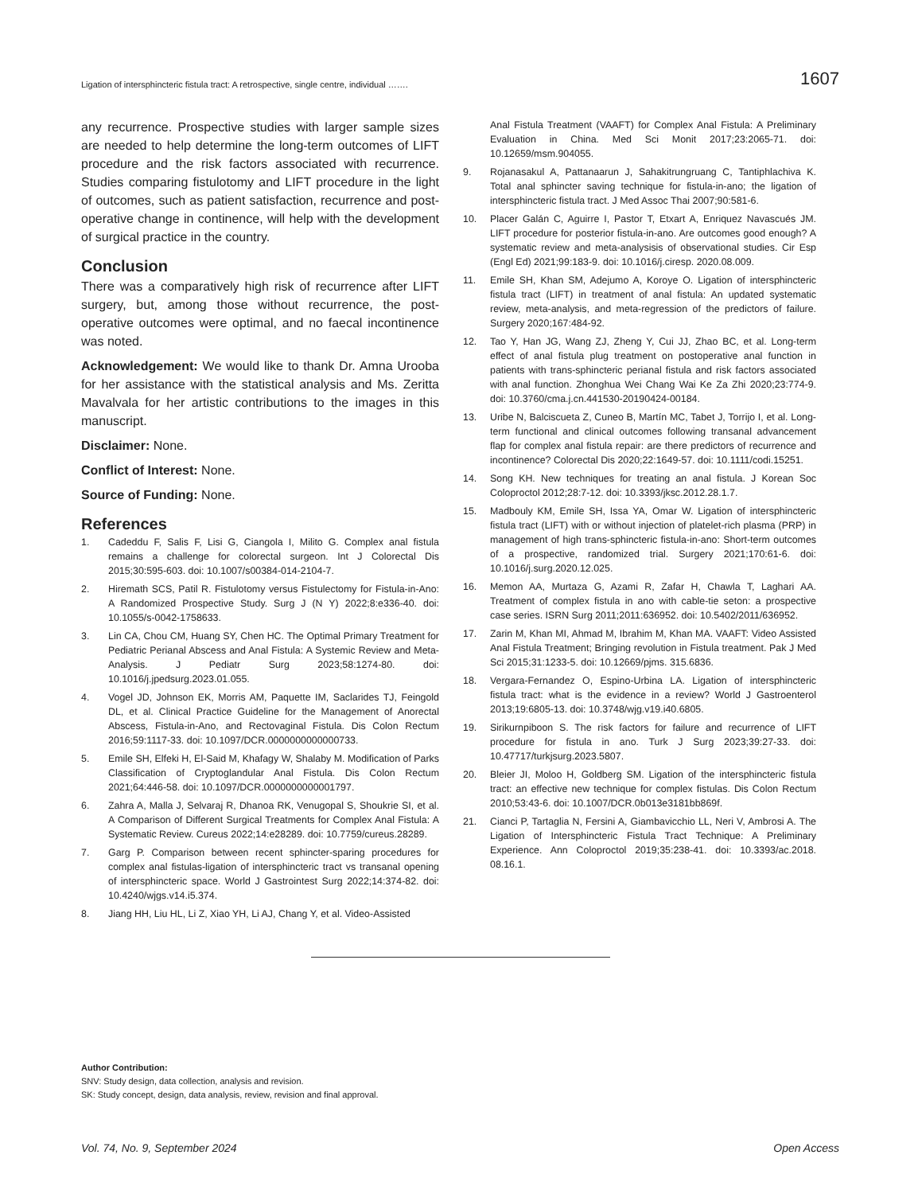Ligation of intersphincteric fistula tract: A retrospective, single centre, individual ……. 1607
any recurrence. Prospective studies with larger sample sizes are needed to help determine the long-term outcomes of LIFT procedure and the risk factors associated with recurrence. Studies comparing fistulotomy and LIFT procedure in the light of outcomes, such as patient satisfaction, recurrence and post-operative change in continence, will help with the development of surgical practice in the country.
Conclusion
There was a comparatively high risk of recurrence after LIFT surgery, but, among those without recurrence, the post-operative outcomes were optimal, and no faecal incontinence was noted.
Acknowledgement: We would like to thank Dr. Amna Urooba for her assistance with the statistical analysis and Ms. Zeritta Mavalvala for her artistic contributions to the images in this manuscript.
Disclaimer: None.
Conflict of Interest: None.
Source of Funding: None.
References
1. Cadeddu F, Salis F, Lisi G, Ciangola I, Milito G. Complex anal fistula remains a challenge for colorectal surgeon. Int J Colorectal Dis 2015;30:595-603. doi: 10.1007/s00384-014-2104-7.
2. Hiremath SCS, Patil R. Fistulotomy versus Fistulectomy for Fistula-in-Ano: A Randomized Prospective Study. Surg J (N Y) 2022;8:e336-40. doi: 10.1055/s-0042-1758633.
3. Lin CA, Chou CM, Huang SY, Chen HC. The Optimal Primary Treatment for Pediatric Perianal Abscess and Anal Fistula: A Systemic Review and Meta-Analysis. J Pediatr Surg 2023;58:1274-80. doi: 10.1016/j.jpedsurg.2023.01.055.
4. Vogel JD, Johnson EK, Morris AM, Paquette IM, Saclarides TJ, Feingold DL, et al. Clinical Practice Guideline for the Management of Anorectal Abscess, Fistula-in-Ano, and Rectovaginal Fistula. Dis Colon Rectum 2016;59:1117-33. doi: 10.1097/DCR.0000000000000733.
5. Emile SH, Elfeki H, El-Said M, Khafagy W, Shalaby M. Modification of Parks Classification of Cryptoglandular Anal Fistula. Dis Colon Rectum 2021;64:446-58. doi: 10.1097/DCR.0000000000001797.
6. Zahra A, Malla J, Selvaraj R, Dhanoa RK, Venugopal S, Shoukrie SI, et al. A Comparison of Different Surgical Treatments for Complex Anal Fistula: A Systematic Review. Cureus 2022;14:e28289. doi: 10.7759/cureus.28289.
7. Garg P. Comparison between recent sphincter-sparing procedures for complex anal fistulas-ligation of intersphincteric tract vs transanal opening of intersphincteric space. World J Gastrointest Surg 2022;14:374-82. doi: 10.4240/wjgs.v14.i5.374.
8. Jiang HH, Liu HL, Li Z, Xiao YH, Li AJ, Chang Y, et al. Video-Assisted
Anal Fistula Treatment (VAAFT) for Complex Anal Fistula: A Preliminary Evaluation in China. Med Sci Monit 2017;23:2065-71. doi: 10.12659/msm.904055.
9. Rojanasakul A, Pattanaarun J, Sahakitrungruang C, Tantiphlachiva K. Total anal sphincter saving technique for fistula-in-ano; the ligation of intersphincteric fistula tract. J Med Assoc Thai 2007;90:581-6.
10. Placer Galán C, Aguirre I, Pastor T, Etxart A, Enriquez Navascués JM. LIFT procedure for posterior fistula-in-ano. Are outcomes good enough? A systematic review and meta-analysisis of observational studies. Cir Esp (Engl Ed) 2021;99:183-9. doi: 10.1016/j.ciresp. 2020.08.009.
11. Emile SH, Khan SM, Adejumo A, Koroye O. Ligation of intersphincteric fistula tract (LIFT) in treatment of anal fistula: An updated systematic review, meta-analysis, and meta-regression of the predictors of failure. Surgery 2020;167:484-92.
12. Tao Y, Han JG, Wang ZJ, Zheng Y, Cui JJ, Zhao BC, et al. Long-term effect of anal fistula plug treatment on postoperative anal function in patients with trans-sphincteric perianal fistula and risk factors associated with anal function. Zhonghua Wei Chang Wai Ke Za Zhi 2020;23:774-9. doi: 10.3760/cma.j.cn.441530-20190424-00184.
13. Uribe N, Balciscueta Z, Cuneo B, Martín MC, Tabet J, Torrijo I, et al. Long-term functional and clinical outcomes following transanal advancement flap for complex anal fistula repair: are there predictors of recurrence and incontinence? Colorectal Dis 2020;22:1649-57. doi: 10.1111/codi.15251.
14. Song KH. New techniques for treating an anal fistula. J Korean Soc Coloproctol 2012;28:7-12. doi: 10.3393/jksc.2012.28.1.7.
15. Madbouly KM, Emile SH, Issa YA, Omar W. Ligation of intersphincteric fistula tract (LIFT) with or without injection of platelet-rich plasma (PRP) in management of high trans-sphincteric fistula-in-ano: Short-term outcomes of a prospective, randomized trial. Surgery 2021;170:61-6. doi: 10.1016/j.surg.2020.12.025.
16. Memon AA, Murtaza G, Azami R, Zafar H, Chawla T, Laghari AA. Treatment of complex fistula in ano with cable-tie seton: a prospective case series. ISRN Surg 2011;2011:636952. doi: 10.5402/2011/636952.
17. Zarin M, Khan MI, Ahmad M, Ibrahim M, Khan MA. VAAFT: Video Assisted Anal Fistula Treatment; Bringing revolution in Fistula treatment. Pak J Med Sci 2015;31:1233-5. doi: 10.12669/pjms. 315.6836.
18. Vergara-Fernandez O, Espino-Urbina LA. Ligation of intersphincteric fistula tract: what is the evidence in a review? World J Gastroenterol 2013;19:6805-13. doi: 10.3748/wjg.v19.i40.6805.
19. Sirikurnpiboon S. The risk factors for failure and recurrence of LIFT procedure for fistula in ano. Turk J Surg 2023;39:27-33. doi: 10.47717/turkjsurg.2023.5807.
20. Bleier JI, Moloo H, Goldberg SM. Ligation of the intersphincteric fistula tract: an effective new technique for complex fistulas. Dis Colon Rectum 2010;53:43-6. doi: 10.1007/DCR.0b013e3181bb869f.
21. Cianci P, Tartaglia N, Fersini A, Giambavicchio LL, Neri V, Ambrosi A. The Ligation of Intersphincteric Fistula Tract Technique: A Preliminary Experience. Ann Coloproctol 2019;35:238-41. doi: 10.3393/ac.2018. 08.16.1.
Author Contribution:
SNV: Study design, data collection, analysis and revision.
SK: Study concept, design, data analysis, review, revision and final approval.
Vol. 74, No. 9, September 2024 Open Access